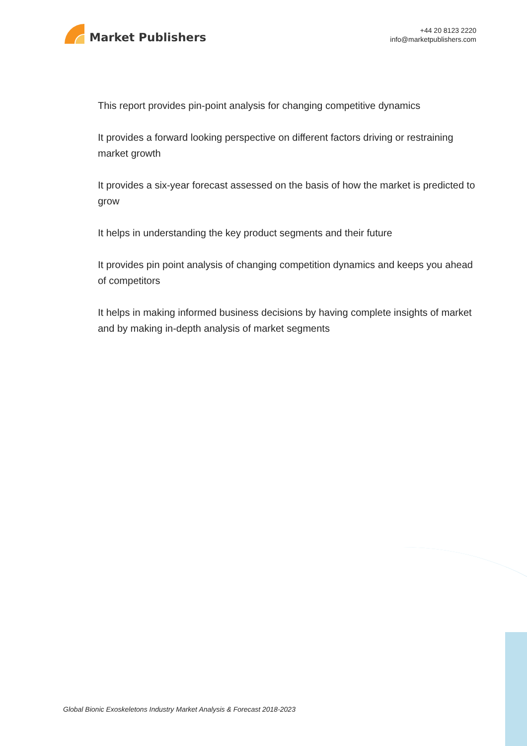Market Publishers
+44 20 8123 2220
info@marketpublishers.com
This report provides pin-point analysis for changing competitive dynamics
It provides a forward looking perspective on different factors driving or restraining market growth
It provides a six-year forecast assessed on the basis of how the market is predicted to grow
It helps in understanding the key product segments and their future
It provides pin point analysis of changing competition dynamics and keeps you ahead of competitors
It helps in making informed business decisions by having complete insights of market and by making in-depth analysis of market segments
Global Bionic Exoskeletons Industry Market Analysis & Forecast 2018-2023